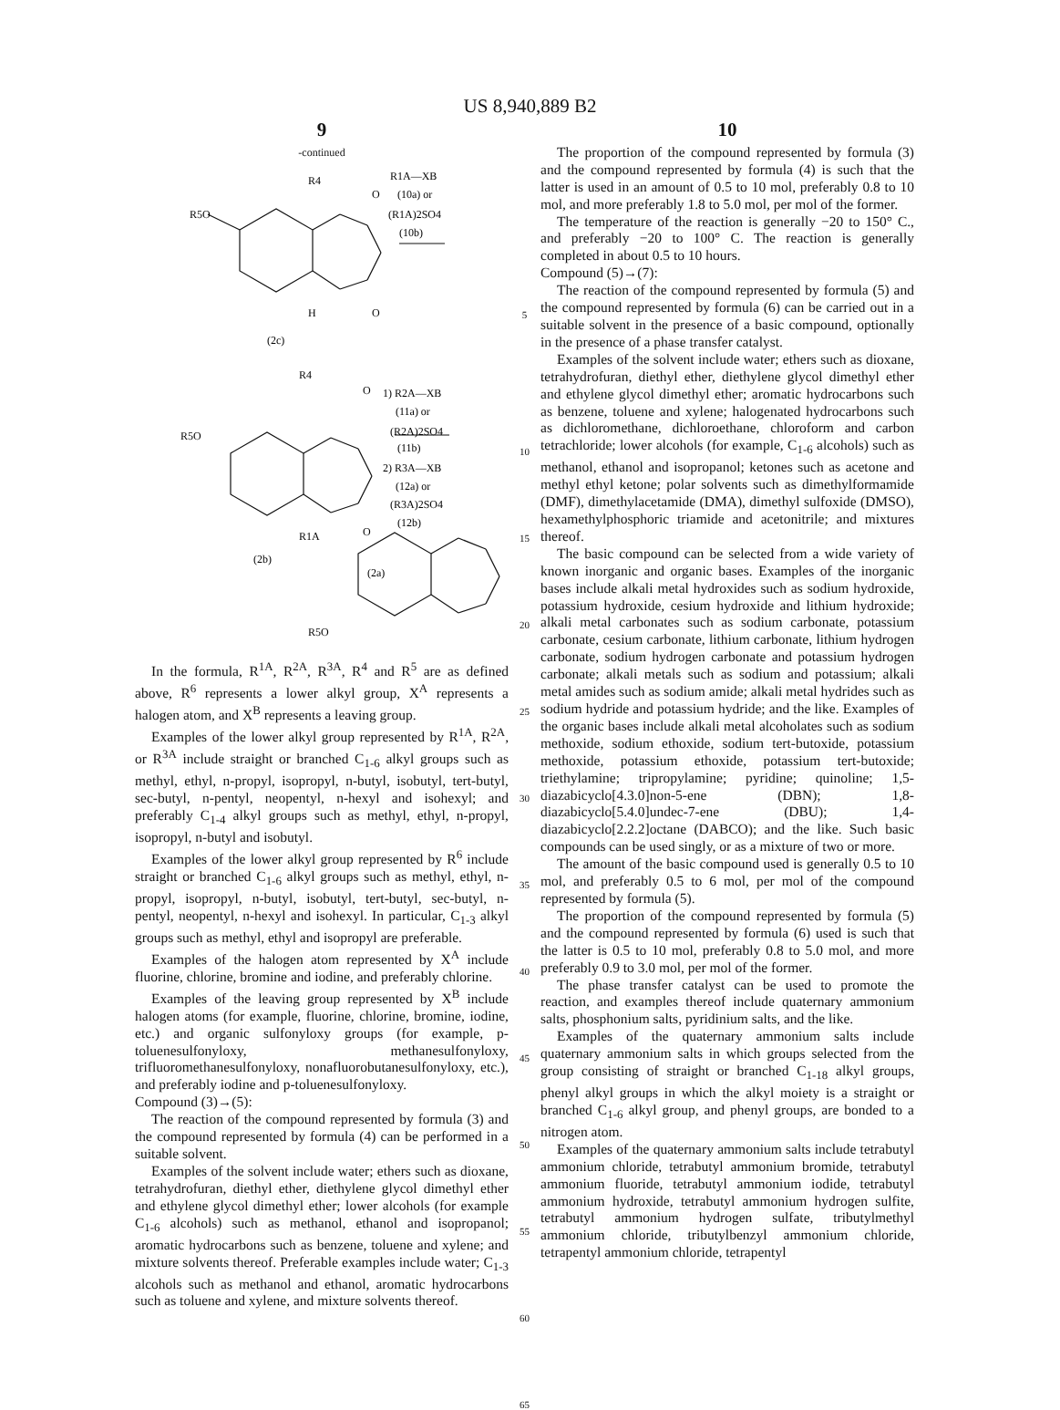US 8,940,889 B2
9
-continued
R5O
R4
O
O
H
R1A—XB
(10a) or
(R1A)2SO4
(10b)
(2c)
R5O
R4
O
O
R1A
1) R2A—XB
(11a) or
(R2A)2SO4
(11b)
2) R3A—XB
(12a) or
(R3A)2SO4
(12b)
(2b)
R5O
(2a)
In the formula, R<sup>1A</sup>, R<sup>2A</sup>, R<sup>3A</sup>, R<sup>4</sup> and R<sup>5</sup> are as defined above, R<sup>6</sup> represents a lower alkyl group, X<sup>A</sup> represents a halogen atom, and X<sup>B</sup> represents a leaving group.
Examples of the lower alkyl group represented by R<sup>1A</sup>, R<sup>2A</sup>, or R<sup>3A</sup> include straight or branched C<sub>1-6</sub> alkyl groups such as methyl, ethyl, n-propyl, isopropyl, n-butyl, isobutyl, tert-butyl, sec-butyl, n-pentyl, neopentyl, n-hexyl and isohexyl; and preferably C<sub>1-4</sub> alkyl groups such as methyl, ethyl, n-propyl, isopropyl, n-butyl and isobutyl.
Examples of the lower alkyl group represented by R<sup>6</sup> include straight or branched C<sub>1-6</sub> alkyl groups such as methyl, ethyl, n-propyl, isopropyl, n-butyl, isobutyl, tert-butyl, sec-butyl, n-pentyl, neopentyl, n-hexyl and isohexyl. In particular, C<sub>1-3</sub> alkyl groups such as methyl, ethyl and isopropyl are preferable.
Examples of the halogen atom represented by X<sup>A</sup> include fluorine, chlorine, bromine and iodine, and preferably chlorine.
Examples of the leaving group represented by X<sup>B</sup> include halogen atoms (for example, fluorine, chlorine, bromine, iodine, etc.) and organic sulfonyloxy groups (for example, p-toluenesulfonyloxy, methanesulfonyloxy, trifluoromethanesulfonyloxy, nonafluorobutanesulfonyloxy, etc.), and preferably iodine and p-toluenesulfonyloxy.
Compound (3)→(5):
The reaction of the compound represented by formula (3) and the compound represented by formula (4) can be performed in a suitable solvent.
Examples of the solvent include water; ethers such as dioxane, tetrahydrofuran, diethyl ether, diethylene glycol dimethyl ether and ethylene glycol dimethyl ether; lower alcohols (for example C<sub>1-6</sub> alcohols) such as methanol, ethanol and isopropanol; aromatic hydrocarbons such as benzene, toluene and xylene; and mixture solvents thereof. Preferable examples include water; C<sub>1-3</sub> alcohols such as methanol and ethanol, aromatic hydrocarbons such as toluene and xylene, and mixture solvents thereof.
5
10
15
20
25
30
35
40
45
50
55
60
65
10
The proportion of the compound represented by formula (3) and the compound represented by formula (4) is such that the latter is used in an amount of 0.5 to 10 mol, preferably 0.8 to 10 mol, and more preferably 1.8 to 5.0 mol, per mol of the former.
The temperature of the reaction is generally −20 to 150° C., and preferably −20 to 100° C. The reaction is generally completed in about 0.5 to 10 hours.
Compound (5)→(7):
The reaction of the compound represented by formula (5) and the compound represented by formula (6) can be carried out in a suitable solvent in the presence of a basic compound, optionally in the presence of a phase transfer catalyst.
Examples of the solvent include water; ethers such as dioxane, tetrahydrofuran, diethyl ether, diethylene glycol dimethyl ether and ethylene glycol dimethyl ether; aromatic hydrocarbons such as benzene, toluene and xylene; halogenated hydrocarbons such as dichloromethane, dichloroethane, chloroform and carbon tetrachloride; lower alcohols (for example, C<sub>1-6</sub> alcohols) such as methanol, ethanol and isopropanol; ketones such as acetone and methyl ethyl ketone; polar solvents such as dimethylformamide (DMF), dimethylacetamide (DMA), dimethyl sulfoxide (DMSO), hexamethylphosphoric triamide and acetonitrile; and mixtures thereof.
The basic compound can be selected from a wide variety of known inorganic and organic bases. Examples of the inorganic bases include alkali metal hydroxides such as sodium hydroxide, potassium hydroxide, cesium hydroxide and lithium hydroxide; alkali metal carbonates such as sodium carbonate, potassium carbonate, cesium carbonate, lithium carbonate, lithium hydrogen carbonate, sodium hydrogen carbonate and potassium hydrogen carbonate; alkali metals such as sodium and potassium; alkali metal amides such as sodium amide; alkali metal hydrides such as sodium hydride and potassium hydride; and the like. Examples of the organic bases include alkali metal alcoholates such as sodium methoxide, sodium ethoxide, sodium tert-butoxide, potassium methoxide, potassium ethoxide, potassium tert-butoxide; triethylamine; tripropylamine; pyridine; quinoline; 1,5-diazabicyclo[4.3.0]non-5-ene (DBN); 1,8-diazabicyclo[5.4.0]undec-7-ene (DBU); 1,4-diazabicyclo[2.2.2]octane (DABCO); and the like. Such basic compounds can be used singly, or as a mixture of two or more.
The amount of the basic compound used is generally 0.5 to 10 mol, and preferably 0.5 to 6 mol, per mol of the compound represented by formula (5).
The proportion of the compound represented by formula (5) and the compound represented by formula (6) used is such that the latter is 0.5 to 10 mol, preferably 0.8 to 5.0 mol, and more preferably 0.9 to 3.0 mol, per mol of the former.
The phase transfer catalyst can be used to promote the reaction, and examples thereof include quaternary ammonium salts, phosphonium salts, pyridinium salts, and the like.
Examples of the quaternary ammonium salts include quaternary ammonium salts in which groups selected from the group consisting of straight or branched C<sub>1-18</sub> alkyl groups, phenyl alkyl groups in which the alkyl moiety is a straight or branched C<sub>1-6</sub> alkyl group, and phenyl groups, are bonded to a nitrogen atom.
Examples of the quaternary ammonium salts include tetrabutyl ammonium chloride, tetrabutyl ammonium bromide, tetrabutyl ammonium fluoride, tetrabutyl ammonium iodide, tetrabutyl ammonium hydroxide, tetrabutyl ammonium hydrogen sulfite, tetrabutyl ammonium hydrogen sulfate, tributylmethyl ammonium chloride, tributylbenzyl ammonium chloride, tetrapentyl ammonium chloride, tetrapentyl